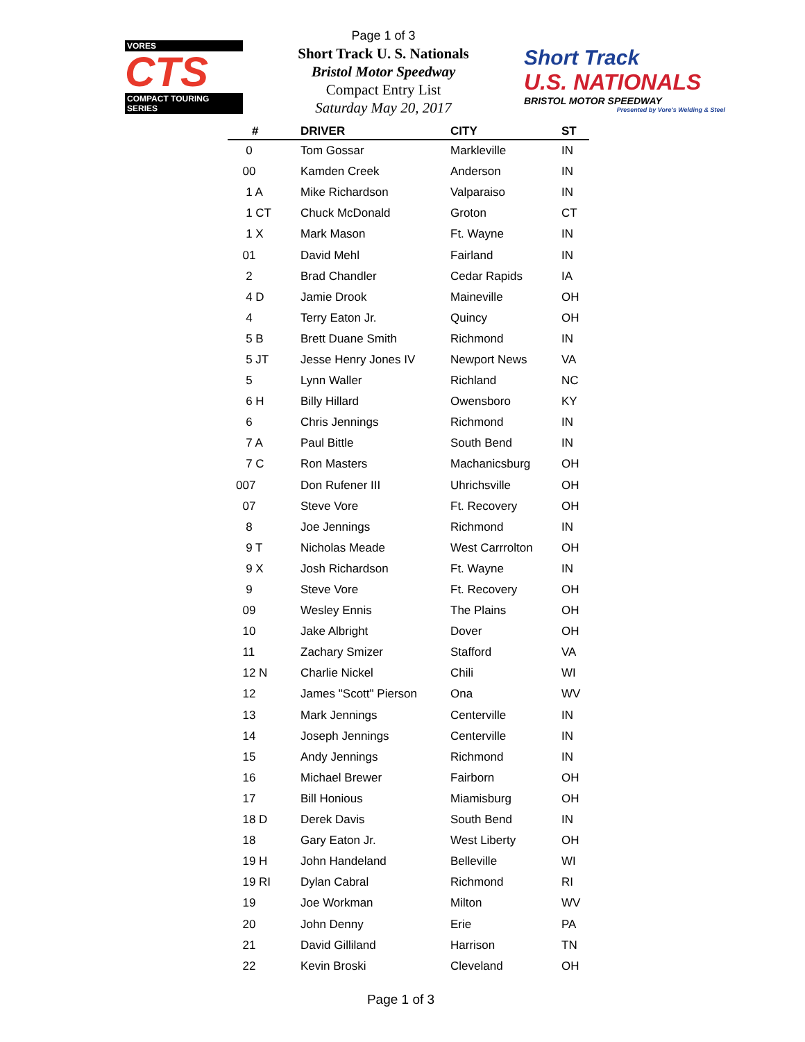VORES
CTS
COMPACT TOURING SERIES
Page 1 of 3
Short Track U. S. Nationals
Bristol Motor Speedway
Compact Entry List
Saturday May 20, 2017
Short Track
U.S. NATIONALS
BRISTOL MOTOR SPEEDWAY
Presented by Vore's Welding & Steel
| # | DRIVER | CITY | ST |
| --- | --- | --- | --- |
| 0 | Tom Gossar | Markleville | IN |
| 00 | Kamden Creek | Anderson | IN |
| 1 A | Mike Richardson | Valparaiso | IN |
| 1 CT | Chuck McDonald | Groton | CT |
| 1 X | Mark Mason | Ft. Wayne | IN |
| 01 | David Mehl | Fairland | IN |
| 2 | Brad Chandler | Cedar Rapids | IA |
| 4 D | Jamie Drook | Maineville | OH |
| 4 | Terry Eaton Jr. | Quincy | OH |
| 5 B | Brett Duane Smith | Richmond | IN |
| 5 JT | Jesse Henry Jones IV | Newport News | VA |
| 5 | Lynn Waller | Richland | NC |
| 6 H | Billy Hillard | Owensboro | KY |
| 6 | Chris Jennings | Richmond | IN |
| 7 A | Paul Bittle | South Bend | IN |
| 7 C | Ron Masters | Machanicsburg | OH |
| 007 | Don Rufener III | Uhrichsville | OH |
| 07 | Steve Vore | Ft. Recovery | OH |
| 8 | Joe Jennings | Richmond | IN |
| 9 T | Nicholas Meade | West Carrrolton | OH |
| 9 X | Josh Richardson | Ft. Wayne | IN |
| 9 | Steve Vore | Ft. Recovery | OH |
| 09 | Wesley Ennis | The Plains | OH |
| 10 | Jake Albright | Dover | OH |
| 11 | Zachary Smizer | Stafford | VA |
| 12 N | Charlie Nickel | Chili | WI |
| 12 | James "Scott" Pierson | Ona | WV |
| 13 | Mark Jennings | Centerville | IN |
| 14 | Joseph Jennings | Centerville | IN |
| 15 | Andy Jennings | Richmond | IN |
| 16 | Michael Brewer | Fairborn | OH |
| 17 | Bill Honious | Miamisburg | OH |
| 18 D | Derek Davis | South Bend | IN |
| 18 | Gary Eaton Jr. | West Liberty | OH |
| 19 H | John Handeland | Belleville | WI |
| 19 RI | Dylan Cabral | Richmond | RI |
| 19 | Joe Workman | Milton | WV |
| 20 | John Denny | Erie | PA |
| 21 | David Gilliland | Harrison | TN |
| 22 | Kevin Broski | Cleveland | OH |
Page 1 of 3